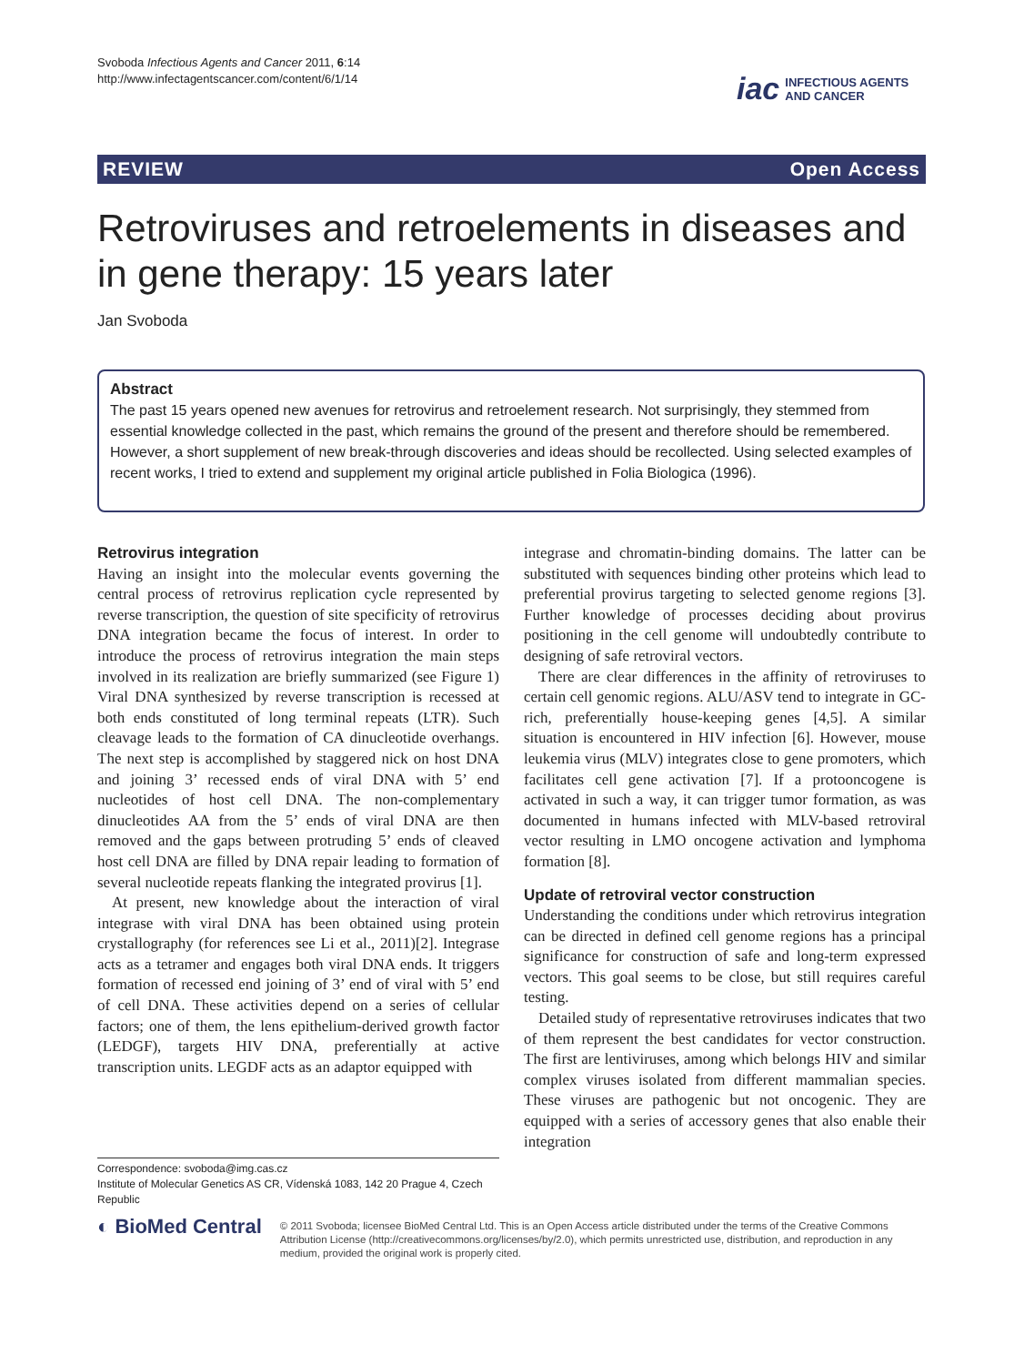Svoboda Infectious Agents and Cancer 2011, 6:14
http://www.infectagentscancer.com/content/6/1/14
iac INFECTIOUS AGENTS
AND CANCER
REVIEW Open Access
Retroviruses and retroelements in diseases and in gene therapy: 15 years later
Jan Svoboda
Abstract
The past 15 years opened new avenues for retrovirus and retroelement research. Not surprisingly, they stemmed from essential knowledge collected in the past, which remains the ground of the present and therefore should be remembered. However, a short supplement of new break-through discoveries and ideas should be recollected. Using selected examples of recent works, I tried to extend and supplement my original article published in Folia Biologica (1996).
Retrovirus integration
Having an insight into the molecular events governing the central process of retrovirus replication cycle represented by reverse transcription, the question of site specificity of retrovirus DNA integration became the focus of interest. In order to introduce the process of retrovirus integration the main steps involved in its realization are briefly summarized (see Figure 1) Viral DNA synthesized by reverse transcription is recessed at both ends constituted of long terminal repeats (LTR). Such cleavage leads to the formation of CA dinucleotide overhangs. The next step is accomplished by staggered nick on host DNA and joining 3’ recessed ends of viral DNA with 5’ end nucleotides of host cell DNA. The non-complementary dinucleotides AA from the 5’ ends of viral DNA are then removed and the gaps between protruding 5’ ends of cleaved host cell DNA are filled by DNA repair leading to formation of several nucleotide repeats flanking the integrated provirus [1].
At present, new knowledge about the interaction of viral integrase with viral DNA has been obtained using protein crystallography (for references see Li et al., 2011)[2]. Integrase acts as a tetramer and engages both viral DNA ends. It triggers formation of recessed end joining of 3’ end of viral with 5’ end of cell DNA. These activities depend on a series of cellular factors; one of them, the lens epithelium-derived growth factor (LEDGF), targets HIV DNA, preferentially at active transcription units. LEGDF acts as an adaptor equipped with
Correspondence: svoboda@img.cas.cz
Institute of Molecular Genetics AS CR, Vídenská 1083, 142 20 Prague 4, Czech Republic
integrase and chromatin-binding domains. The latter can be substituted with sequences binding other proteins which lead to preferential provirus targeting to selected genome regions [3]. Further knowledge of processes deciding about provirus positioning in the cell genome will undoubtedly contribute to designing of safe retroviral vectors.
There are clear differences in the affinity of retroviruses to certain cell genomic regions. ALU/ASV tend to integrate in GC-rich, preferentially house-keeping genes [4,5]. A similar situation is encountered in HIV infection [6]. However, mouse leukemia virus (MLV) integrates close to gene promoters, which facilitates cell gene activation [7]. If a protooncogene is activated in such a way, it can trigger tumor formation, as was documented in humans infected with MLV-based retroviral vector resulting in LMO oncogene activation and lymphoma formation [8].
Update of retroviral vector construction
Understanding the conditions under which retrovirus integration can be directed in defined cell genome regions has a principal significance for construction of safe and long-term expressed vectors. This goal seems to be close, but still requires careful testing.
Detailed study of representative retroviruses indicates that two of them represent the best candidates for vector construction. The first are lentiviruses, among which belongs HIV and similar complex viruses isolated from different mammalian species. These viruses are pathogenic but not oncogenic. They are equipped with a series of accessory genes that also enable their integration
◐ BioMed Central © 2011 Svoboda; licensee BioMed Central Ltd. This is an Open Access article distributed under the terms of the Creative Commons Attribution License (http://creativecommons.org/licenses/by/2.0), which permits unrestricted use, distribution, and reproduction in any medium, provided the original work is properly cited.